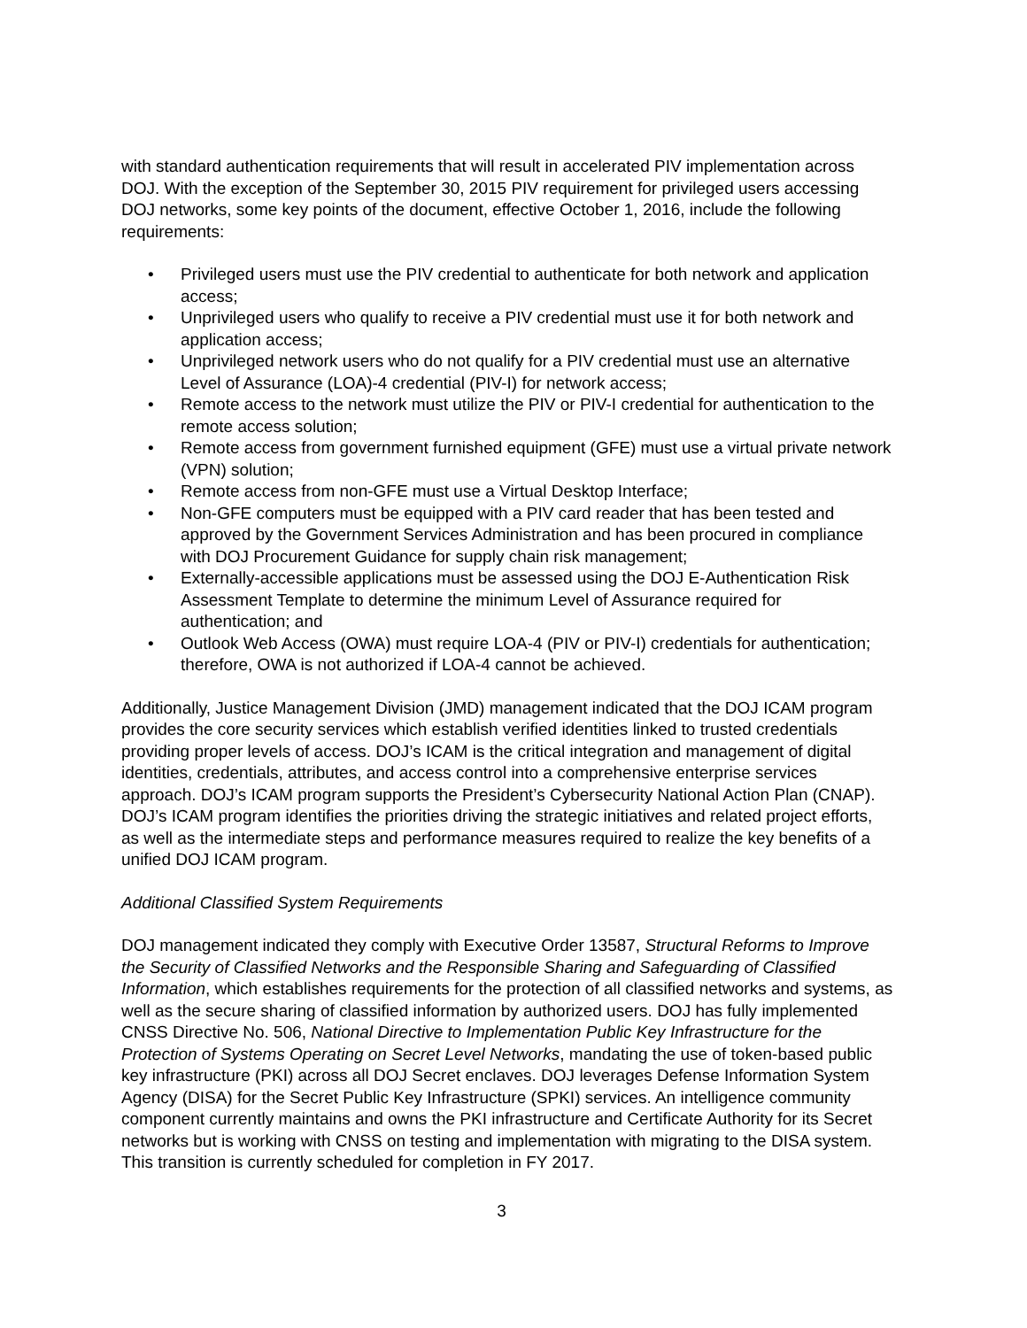with standard authentication requirements that will result in accelerated PIV implementation across DOJ. With the exception of the September 30, 2015 PIV requirement for privileged users accessing DOJ networks, some key points of the document, effective October 1, 2016, include the following requirements:
• Privileged users must use the PIV credential to authenticate for both network and application access;
• Unprivileged users who qualify to receive a PIV credential must use it for both network and application access;
• Unprivileged network users who do not qualify for a PIV credential must use an alternative Level of Assurance (LOA)-4 credential (PIV-I) for network access;
• Remote access to the network must utilize the PIV or PIV-I credential for authentication to the remote access solution;
• Remote access from government furnished equipment (GFE) must use a virtual private network (VPN) solution;
• Remote access from non-GFE must use a Virtual Desktop Interface;
• Non-GFE computers must be equipped with a PIV card reader that has been tested and approved by the Government Services Administration and has been procured in compliance with DOJ Procurement Guidance for supply chain risk management;
• Externally-accessible applications must be assessed using the DOJ E-Authentication Risk Assessment Template to determine the minimum Level of Assurance required for authentication; and
• Outlook Web Access (OWA) must require LOA-4 (PIV or PIV-I) credentials for authentication; therefore, OWA is not authorized if LOA-4 cannot be achieved.
Additionally, Justice Management Division (JMD) management indicated that the DOJ ICAM program provides the core security services which establish verified identities linked to trusted credentials providing proper levels of access. DOJ’s ICAM is the critical integration and management of digital identities, credentials, attributes, and access control into a comprehensive enterprise services approach. DOJ’s ICAM program supports the President’s Cybersecurity National Action Plan (CNAP). DOJ’s ICAM program identifies the priorities driving the strategic initiatives and related project efforts, as well as the intermediate steps and performance measures required to realize the key benefits of a unified DOJ ICAM program.
Additional Classified System Requirements
DOJ management indicated they comply with Executive Order 13587, Structural Reforms to Improve the Security of Classified Networks and the Responsible Sharing and Safeguarding of Classified Information, which establishes requirements for the protection of all classified networks and systems, as well as the secure sharing of classified information by authorized users. DOJ has fully implemented CNSS Directive No. 506, National Directive to Implementation Public Key Infrastructure for the Protection of Systems Operating on Secret Level Networks, mandating the use of token-based public key infrastructure (PKI) across all DOJ Secret enclaves. DOJ leverages Defense Information System Agency (DISA) for the Secret Public Key Infrastructure (SPKI) services. An intelligence community component currently maintains and owns the PKI infrastructure and Certificate Authority for its Secret networks but is working with CNSS on testing and implementation with migrating to the DISA system. This transition is currently scheduled for completion in FY 2017.
3